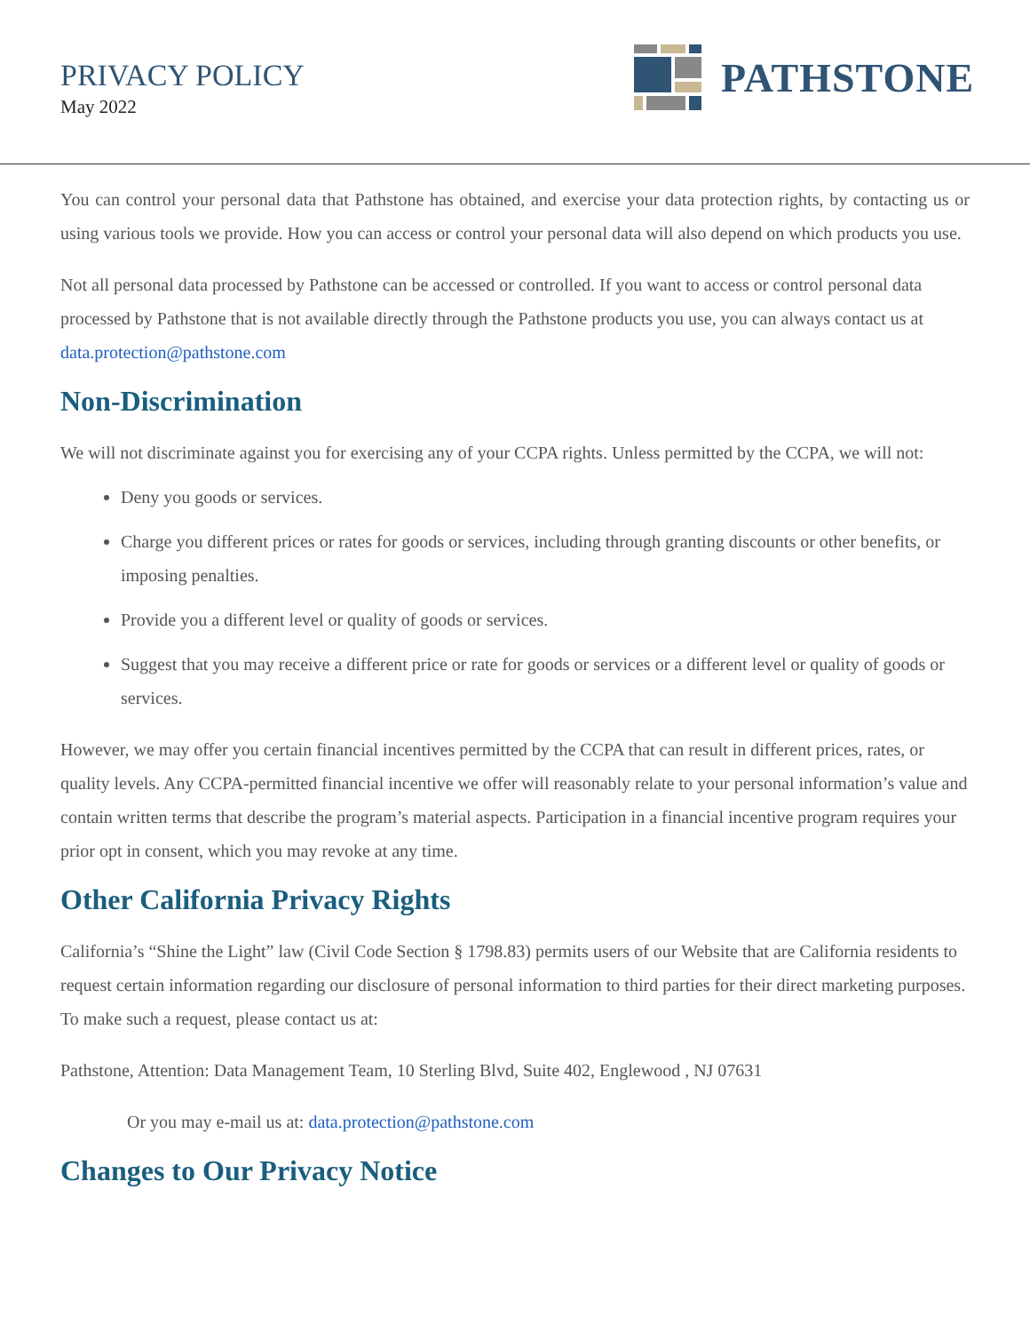PRIVACY POLICY
May 2022
PATHSTONE
You can control your personal data that Pathstone has obtained, and exercise your data protection rights, by contacting us or using various tools we provide. How you can access or control your personal data will also depend on which products you use.
Not all personal data processed by Pathstone can be accessed or controlled. If you want to access or control personal data processed by Pathstone that is not available directly through the Pathstone products you use, you can always contact us at data.protection@pathstone.com
Non-Discrimination
We will not discriminate against you for exercising any of your CCPA rights. Unless permitted by the CCPA, we will not:
Deny you goods or services.
Charge you different prices or rates for goods or services, including through granting discounts or other benefits, or imposing penalties.
Provide you a different level or quality of goods or services.
Suggest that you may receive a different price or rate for goods or services or a different level or quality of goods or services.
However, we may offer you certain financial incentives permitted by the CCPA that can result in different prices, rates, or quality levels. Any CCPA-permitted financial incentive we offer will reasonably relate to your personal information’s value and contain written terms that describe the program’s material aspects. Participation in a financial incentive program requires your prior opt in consent, which you may revoke at any time.
Other California Privacy Rights
California’s “Shine the Light” law (Civil Code Section § 1798.83) permits users of our Website that are California residents to request certain information regarding our disclosure of personal information to third parties for their direct marketing purposes. To make such a request, please contact us at:
Pathstone, Attention: Data Management Team, 10 Sterling Blvd, Suite 402, Englewood , NJ 07631
Or you may e-mail us at: data.protection@pathstone.com
Changes to Our Privacy Notice